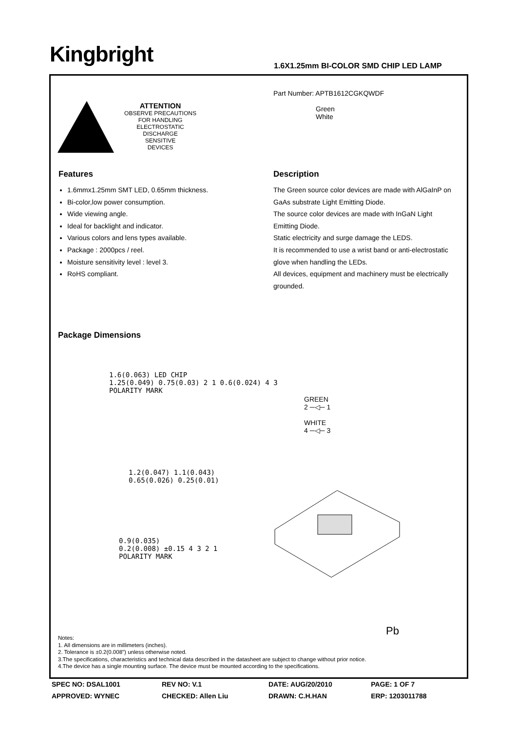Kingbright
1.6X1.25mm BI-COLOR SMD CHIP LED LAMP
ATTENTION
OBSERVE PRECAUTIONS
FOR HANDLING
ELECTROSTATIC
DISCHARGE
SENSITIVE
DEVICES
Part Number: APTB1612CGKQWDF
Green
White
Features
1.6mmx1.25mm SMT LED, 0.65mm thickness.
Bi-color,low power consumption.
Wide viewing angle.
Ideal for backlight and indicator.
Various colors and lens types available.
Package : 2000pcs / reel.
Moisture sensitivity level : level 3.
RoHS compliant.
Description
The Green source color devices are made with AlGaInP on GaAs substrate Light Emitting Diode.
The source color devices are made with InGaN Light Emitting Diode.
Static electricity and surge damage the LEDS.
It is recommended to use a wrist band or anti-electrostatic glove when handling the LEDs.
All devices, equipment and machinery must be electrically grounded.
Package Dimensions
1.6(0.063) LED CHIP
1.25(0.049) 0.75(0.03) 2 1 0.6(0.024) 4 3
POLARITY MARK
GREEN
2 ─◁─ 1
WHITE
4 ─◁─ 3
1.2(0.047) 1.1(0.043)
0.65(0.026) 0.25(0.01)
0.9(0.035)
0.2(0.008) ±0.15 4 3 2 1
POLARITY MARK
Pb
Notes:
1. All dimensions are in millimeters (inches).
2. Tolerance is ±0.2(0.008") unless otherwise noted.
3.The specifications, characteristics and technical data described in the datasheet are subject to change without prior notice.
4.The device has a single mounting surface. The device must be mounted according to the specifications.
| SPEC NO: DSAL1001 | REV NO: V.1 | DATE: AUG/20/2010 | PAGE: 1 OF 7 |
| APPROVED: WYNEC | CHECKED: Allen Liu | DRAWN: C.H.HAN | ERP: 1203011788 |